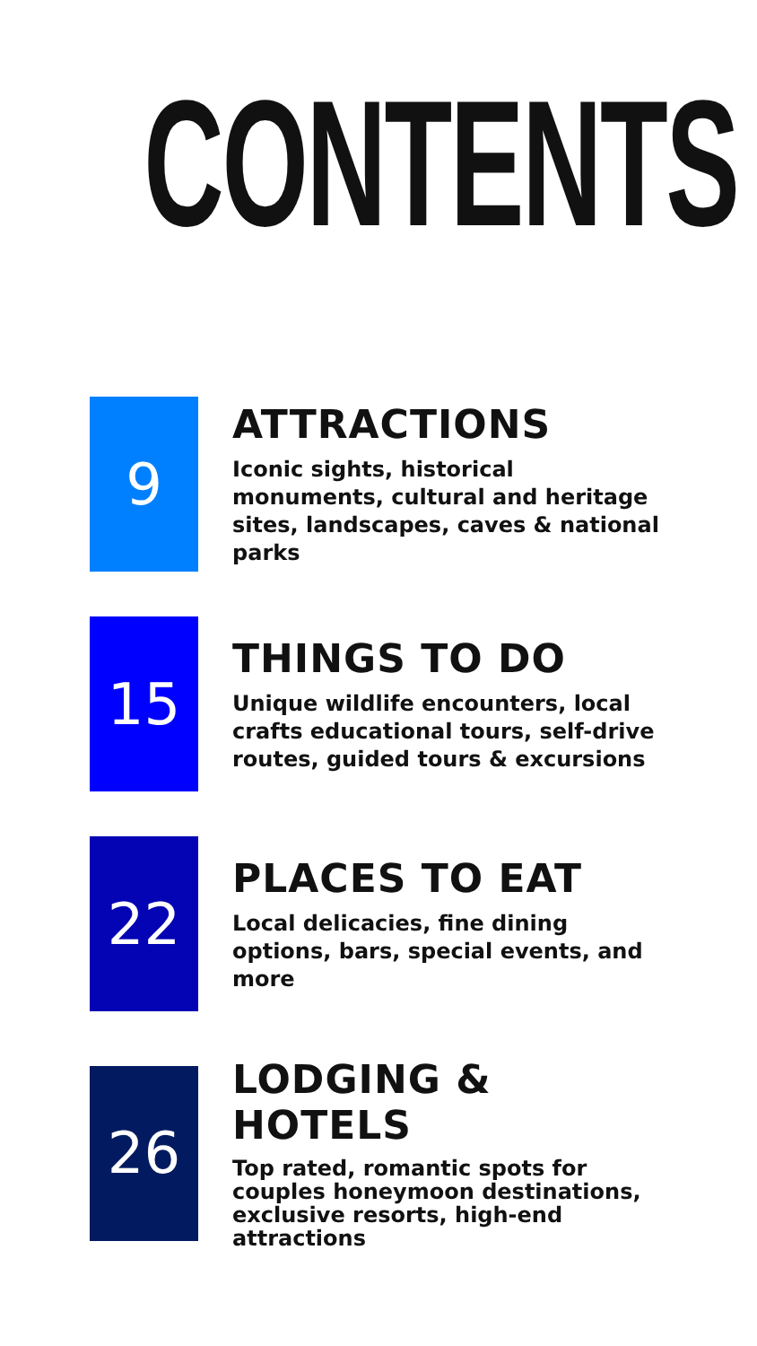CONTENTS
9
ATTRACTIONS
Iconic sights, historical monuments, cultural and heritage sites, landscapes, caves & national parks
15
THINGS TO DO
Unique wildlife encounters, local crafts educational tours, self-drive routes, guided tours & excursions
22
PLACES TO EAT
Local delicacies, fine dining options, bars, special events, and more
26
LODGING & HOTELS
Top rated, romantic spots for couples honeymoon destinations, exclusive resorts, high-end attractions